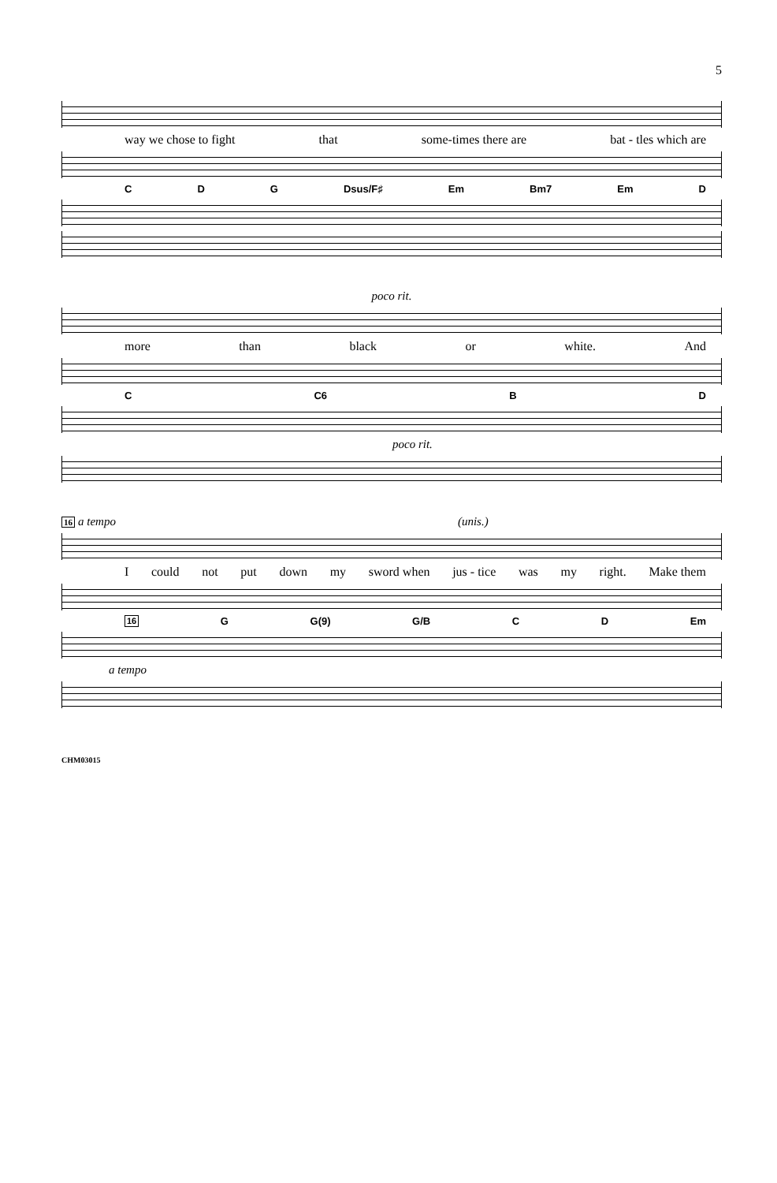5
way we chose to fight that some-times there are bat - tles which are
C D G Dsus/F♯ Em Bm7 Em D
poco rit.
more than black or white. And
C C6 B D
poco rit.
16 a tempo (unis.)
Icould not put down my sword when jus - tice was my right. Make them
16 G G(9) G/B C D Em
a tempo
CHM03015